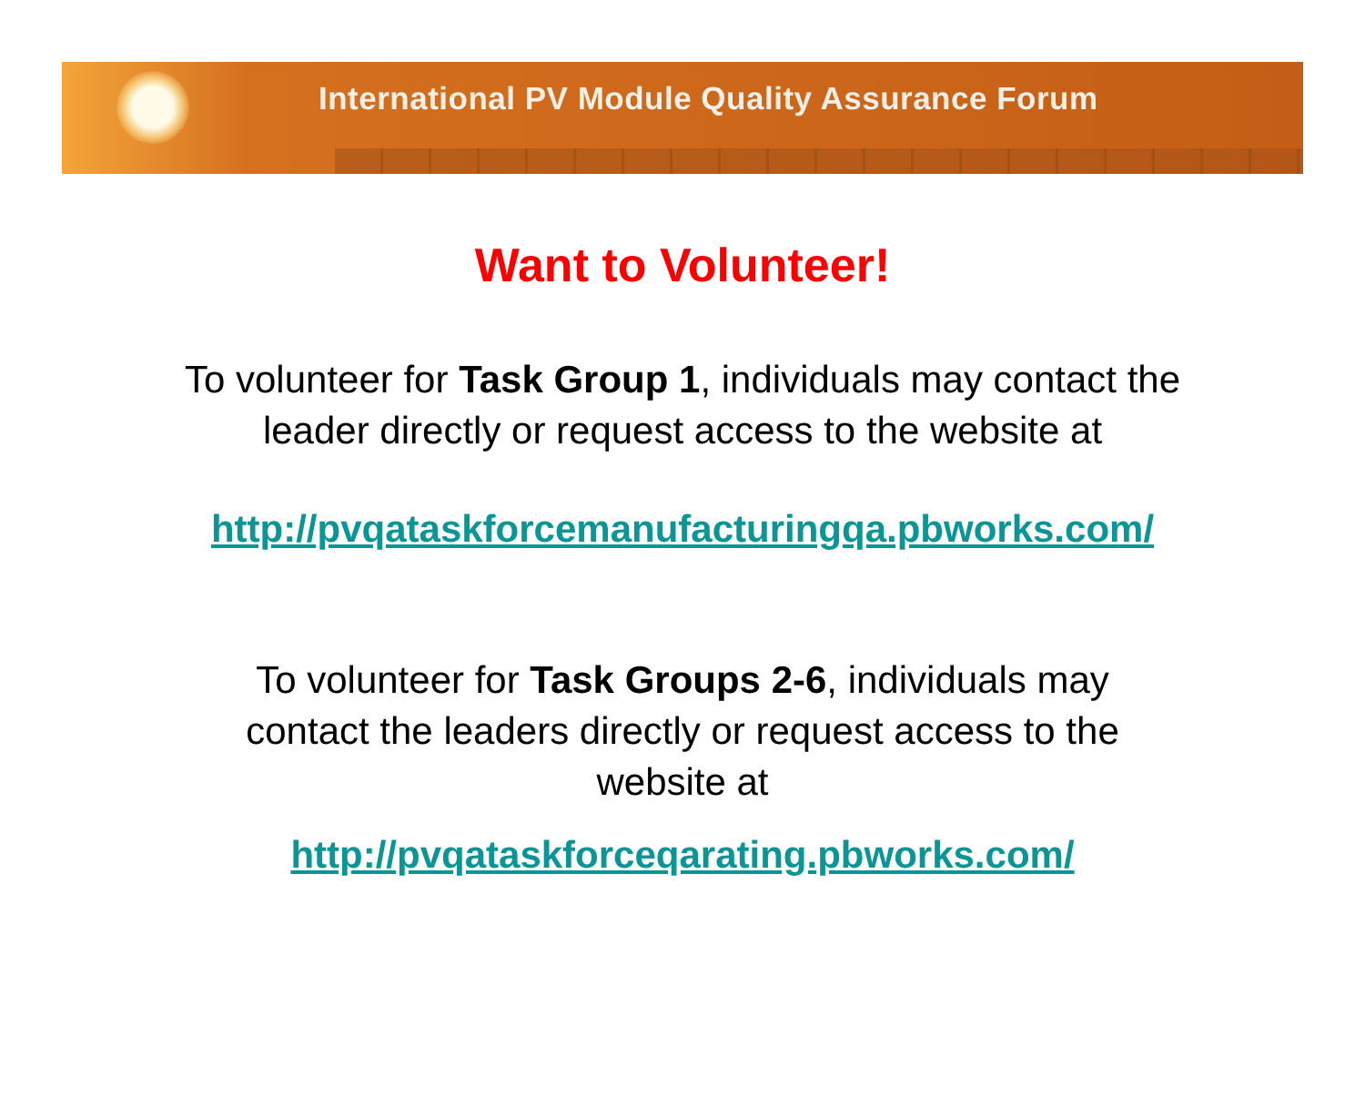International PV Module Quality Assurance Forum
Want to Volunteer!
To volunteer for Task Group 1, individuals may contact the leader directly or request access to the website at
http://pvqataskforcemanufacturingqa.pbworks.com/
To volunteer for Task Groups 2-6, individuals may contact the leaders directly or request access to the website at
http://pvqataskforceqarating.pbworks.com/